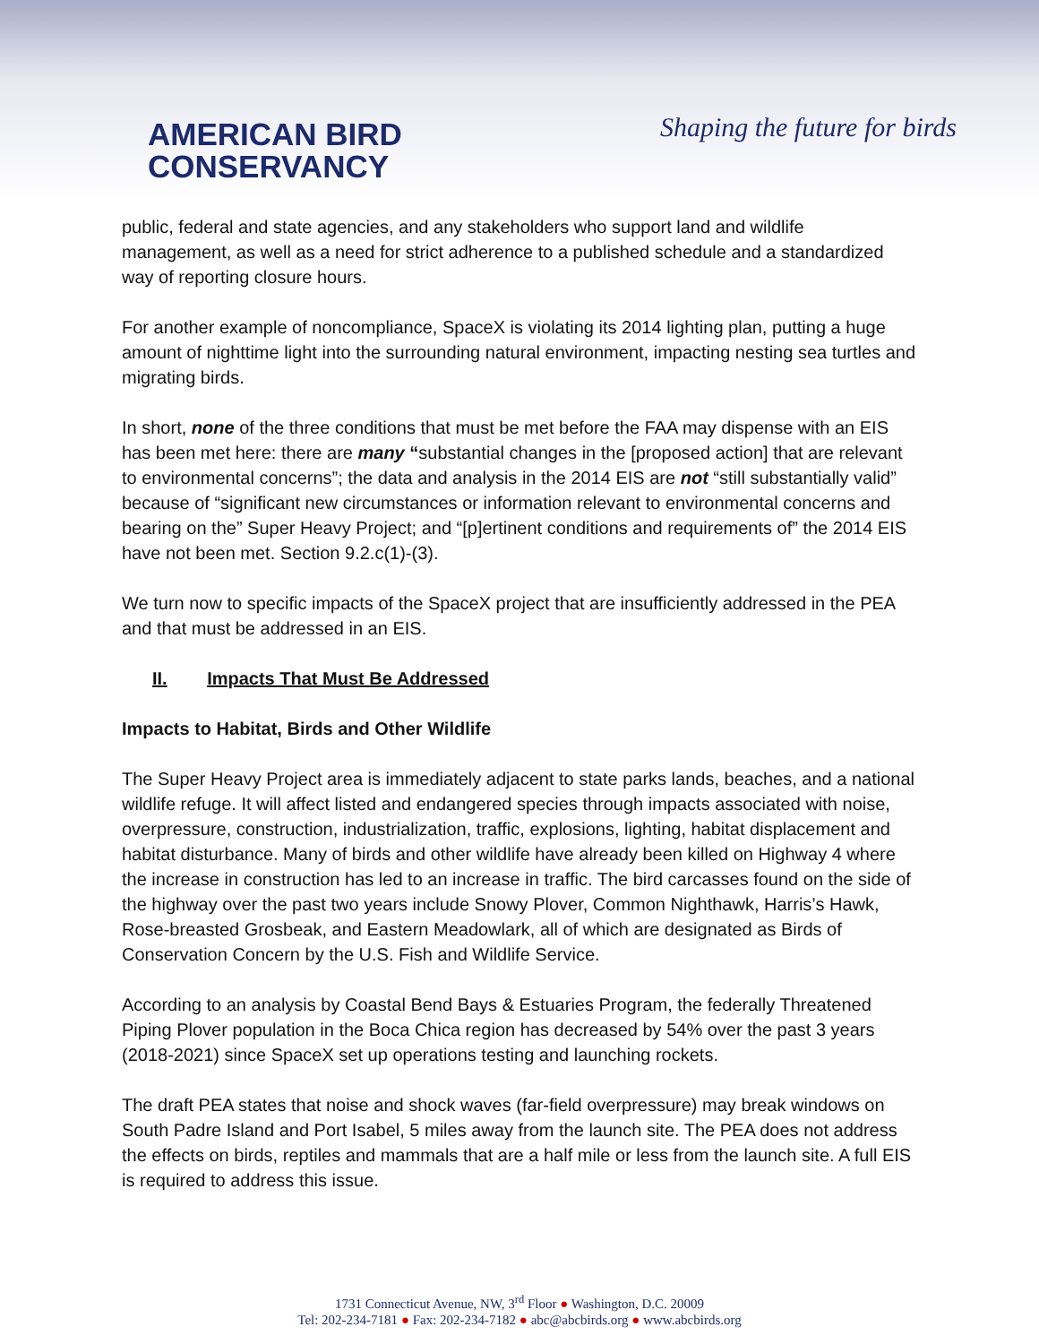AMERICAN BIRD
CONSERVANCY
Shaping the future for birds
public, federal and state agencies, and any stakeholders who support land and wildlife management, as well as a need for strict adherence to a published schedule and a standardized way of reporting closure hours.
For another example of noncompliance, SpaceX is violating its 2014 lighting plan, putting a huge amount of nighttime light into the surrounding natural environment, impacting nesting sea turtles and migrating birds.
In short, none of the three conditions that must be met before the FAA may dispense with an EIS has been met here: there are many “substantial changes in the [proposed action] that are relevant to environmental concerns”; the data and analysis in the 2014 EIS are not “still substantially valid” because of “significant new circumstances or information relevant to environmental concerns and bearing on the” Super Heavy Project; and “[p]ertinent conditions and requirements of” the 2014 EIS have not been met. Section 9.2.c(1)-(3).
We turn now to specific impacts of the SpaceX project that are insufficiently addressed in the PEA and that must be addressed in an EIS.
II. Impacts That Must Be Addressed
Impacts to Habitat, Birds and Other Wildlife
The Super Heavy Project area is immediately adjacent to state parks lands, beaches, and a national wildlife refuge. It will affect listed and endangered species through impacts associated with noise, overpressure, construction, industrialization, traffic, explosions, lighting, habitat displacement and habitat disturbance. Many of birds and other wildlife have already been killed on Highway 4 where the increase in construction has led to an increase in traffic. The bird carcasses found on the side of the highway over the past two years include Snowy Plover, Common Nighthawk, Harris’s Hawk, Rose-breasted Grosbeak, and Eastern Meadowlark, all of which are designated as Birds of Conservation Concern by the U.S. Fish and Wildlife Service.
According to an analysis by Coastal Bend Bays & Estuaries Program, the federally Threatened Piping Plover population in the Boca Chica region has decreased by 54% over the past 3 years (2018-2021) since SpaceX set up operations testing and launching rockets.
The draft PEA states that noise and shock waves (far-field overpressure) may break windows on South Padre Island and Port Isabel, 5 miles away from the launch site. The PEA does not address the effects on birds, reptiles and mammals that are a half mile or less from the launch site. A full EIS is required to address this issue.
1731 Connecticut Avenue, NW, 3<sup>rd</sup> Floor ● Washington, D.C. 20009
Tel: 202-234-7181 ● Fax: 202-234-7182 ● abc@abcbirds.org ● www.abcbirds.org